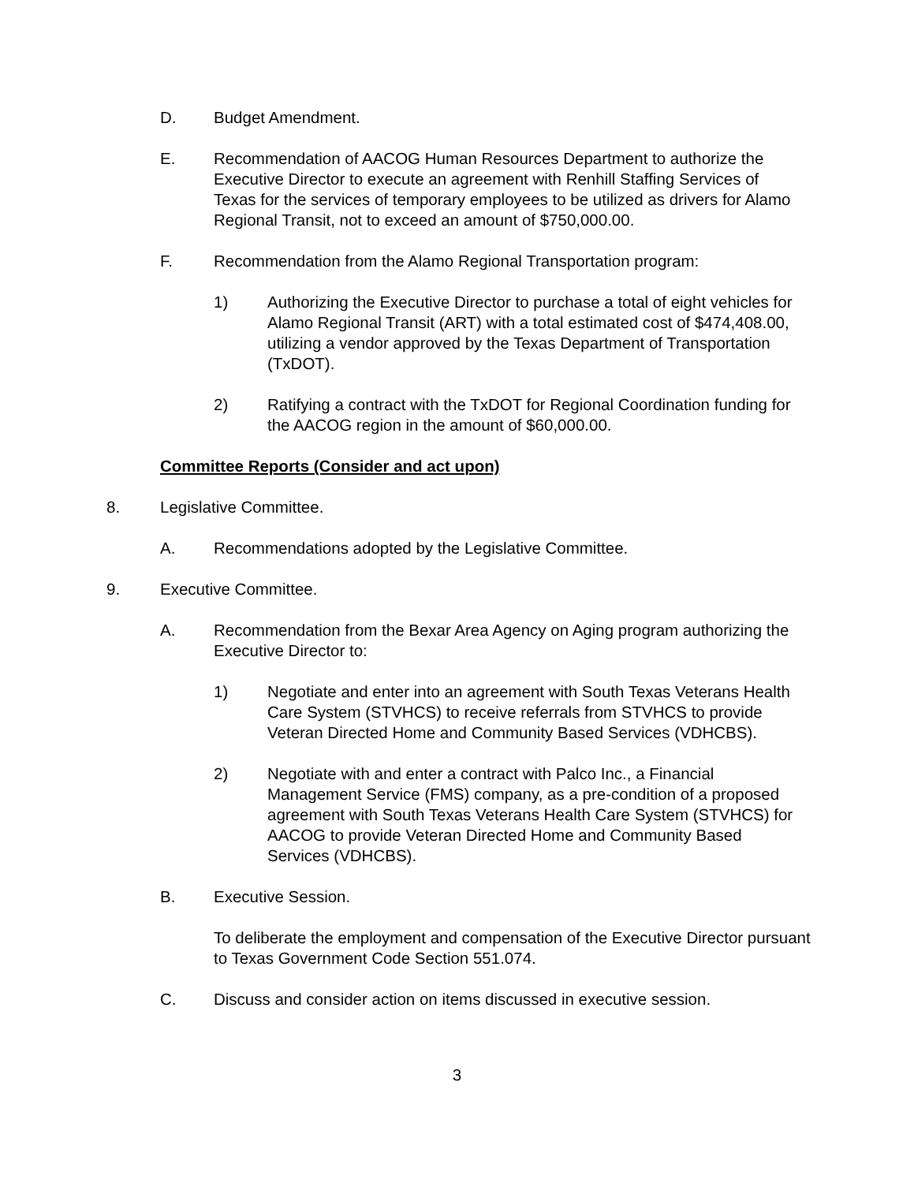D. Budget Amendment.
E. Recommendation of AACOG Human Resources Department to authorize the Executive Director to execute an agreement with Renhill Staffing Services of Texas for the services of temporary employees to be utilized as drivers for Alamo Regional Transit, not to exceed an amount of $750,000.00.
F. Recommendation from the Alamo Regional Transportation program:
1) Authorizing the Executive Director to purchase a total of eight vehicles for Alamo Regional Transit (ART) with a total estimated cost of $474,408.00, utilizing a vendor approved by the Texas Department of Transportation (TxDOT).
2) Ratifying a contract with the TxDOT for Regional Coordination funding for the AACOG region in the amount of $60,000.00.
Committee Reports (Consider and act upon)
8. Legislative Committee.
A. Recommendations adopted by the Legislative Committee.
9. Executive Committee.
A. Recommendation from the Bexar Area Agency on Aging program authorizing the Executive Director to:
1) Negotiate and enter into an agreement with South Texas Veterans Health Care System (STVHCS) to receive referrals from STVHCS to provide Veteran Directed Home and Community Based Services (VDHCBS).
2) Negotiate with and enter a contract with Palco Inc., a Financial Management Service (FMS) company, as a pre-condition of a proposed agreement with South Texas Veterans Health Care System (STVHCS) for AACOG to provide Veteran Directed Home and Community Based Services (VDHCBS).
B. Executive Session.
To deliberate the employment and compensation of the Executive Director pursuant to Texas Government Code Section 551.074.
C. Discuss and consider action on items discussed in executive session.
3